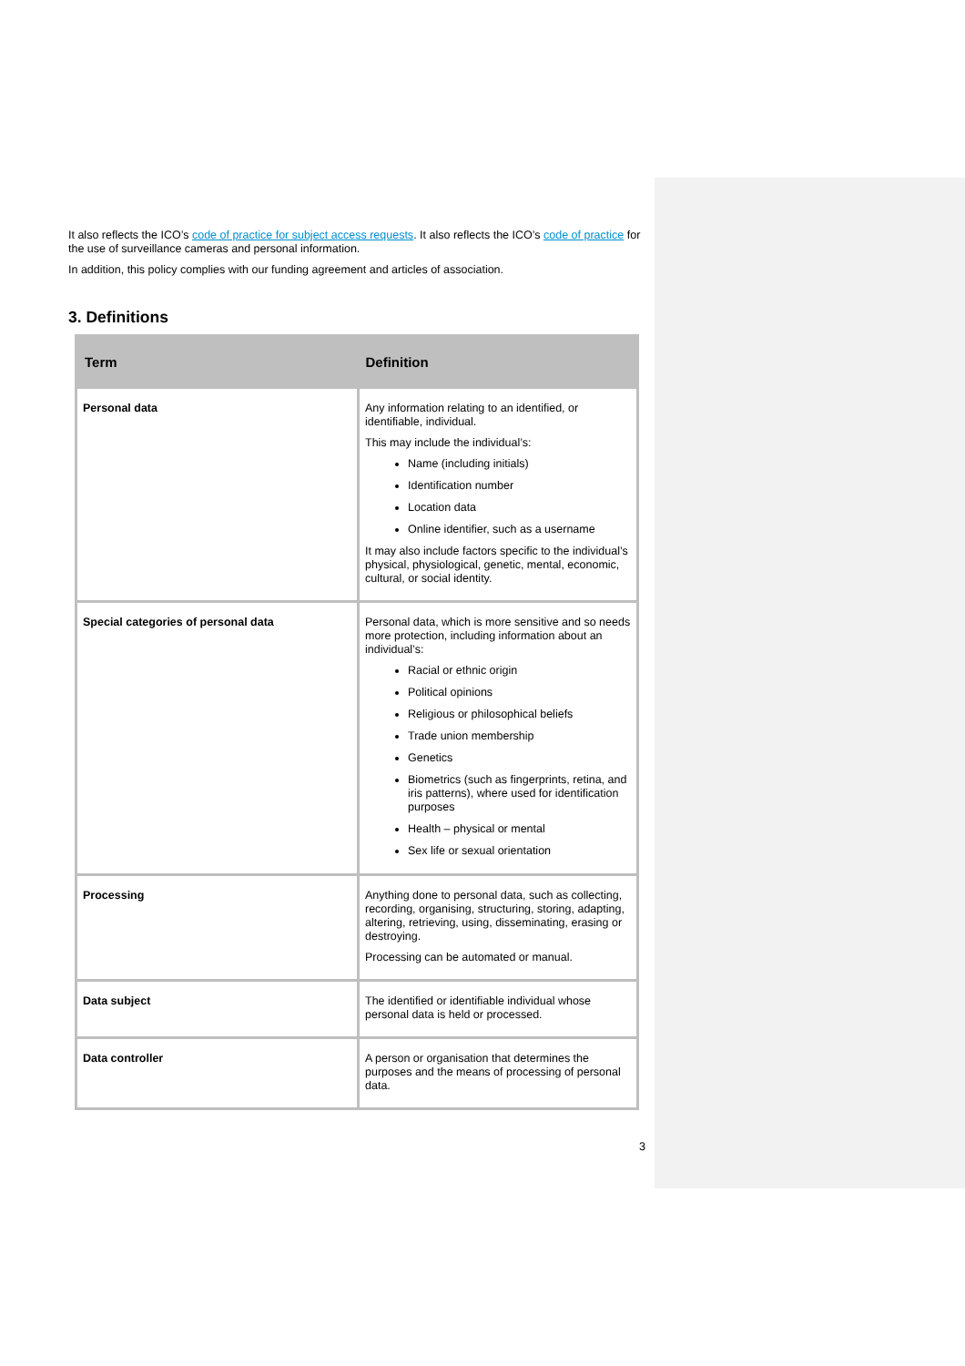It also reflects the ICO’s code of practice for subject access requests. It also reflects the ICO’s code of practice for the use of surveillance cameras and personal information.
In addition, this policy complies with our funding agreement and articles of association.
3. Definitions
| Term | Definition |
| --- | --- |
| Personal data | Any information relating to an identified, or identifiable, individual. This may include the individual’s: Name (including initials) Identification number Location data Online identifier, such as a username It may also include factors specific to the individual’s physical, physiological, genetic, mental, economic, cultural, or social identity. |
| Special categories of personal data | Personal data, which is more sensitive and so needs more protection, including information about an individual’s: Racial or ethnic origin Political opinions Religious or philosophical beliefs Trade union membership Genetics Biometrics (such as fingerprints, retina, and iris patterns), where used for identification purposes Health – physical or mental Sex life or sexual orientation |
| Processing | Anything done to personal data, such as collecting, recording, organising, structuring, storing, adapting, altering, retrieving, using, disseminating, erasing or destroying. Processing can be automated or manual. |
| Data subject | The identified or identifiable individual whose personal data is held or processed. |
| Data controller | A person or organisation that determines the purposes and the means of processing of personal data. |
3